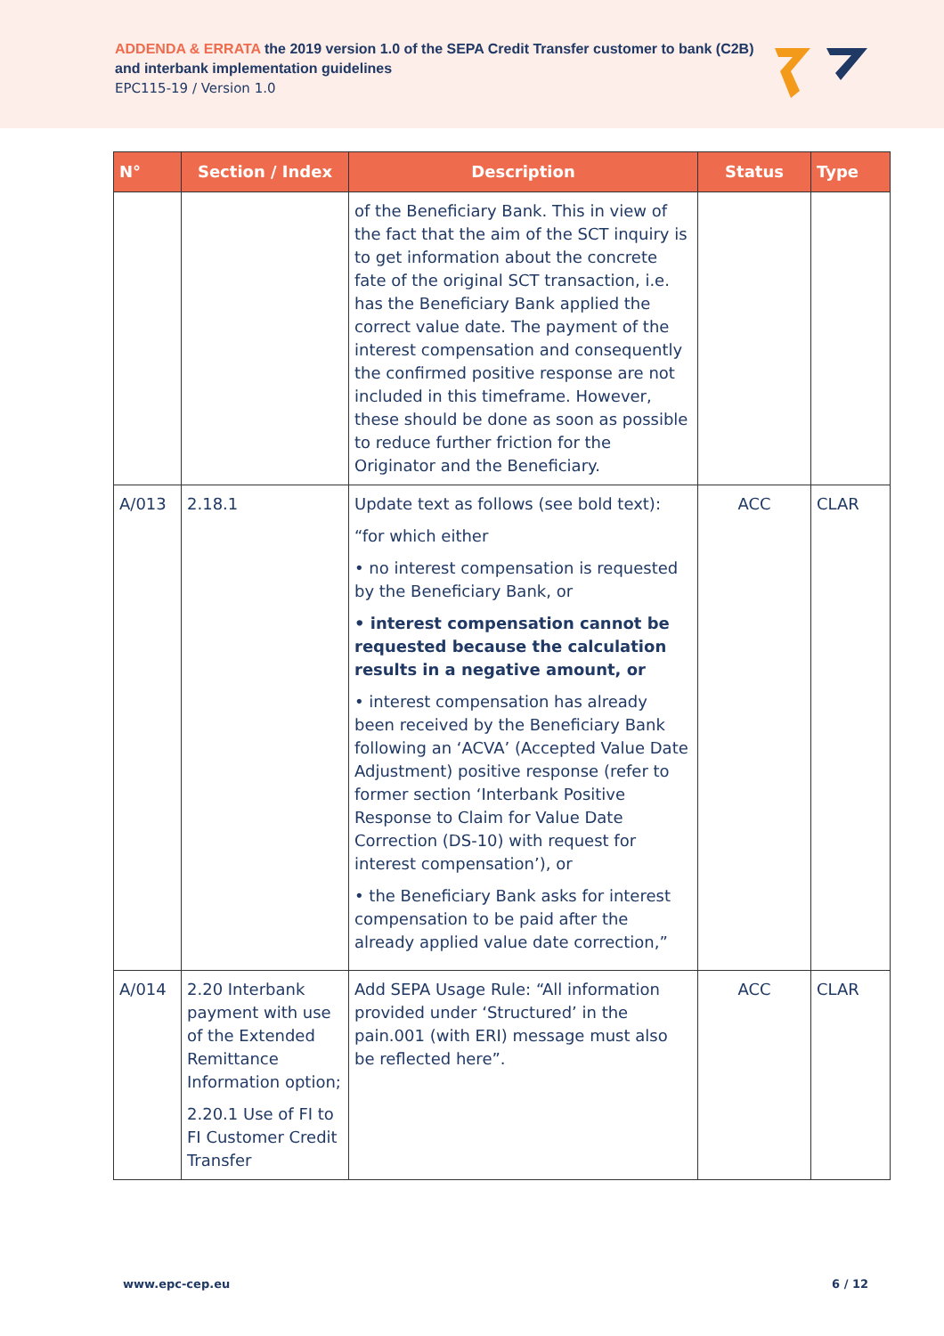ADDENDA & ERRATA the 2019 version 1.0 of the SEPA Credit Transfer customer to bank (C2B)
and interbank implementation guidelines
EPC115-19 / Version 1.0
| N° | Section / Index | Description | Status | Type |
| --- | --- | --- | --- | --- |
| | | of the Beneficiary Bank. This in view of the fact that the aim of the SCT inquiry is to get information about the concrete fate of the original SCT transaction, i.e. has the Beneficiary Bank applied the correct value date. The payment of the interest compensation and consequently the confirmed positive response are not included in this timeframe. However, these should be done as soon as possible to reduce further friction for the Originator and the Beneficiary. | | |
| A/013 | 2.18.1 | Update text as follows (see bold text): “for which either • no interest compensation is requested by the Beneficiary Bank, or • interest compensation cannot be requested because the calculation results in a negative amount, or • interest compensation has already been received by the Beneficiary Bank following an ‘ACVA’ (Accepted Value Date Adjustment) positive response (refer to former section ‘Interbank Positive Response to Claim for Value Date Correction (DS-10) with request for interest compensation’), or • the Beneficiary Bank asks for interest compensation to be paid after the already applied value date correction,” | ACC | CLAR |
| A/014 | 2.20 Interbank payment with use of the Extended Remittance Information option; 2.20.1 Use of FI to FI Customer Credit Transfer | Add SEPA Usage Rule: “All information provided under ‘Structured’ in the pain.001 (with ERI) message must also be reflected here”. | ACC | CLAR |
www.epc-cep.eu 6 / 12